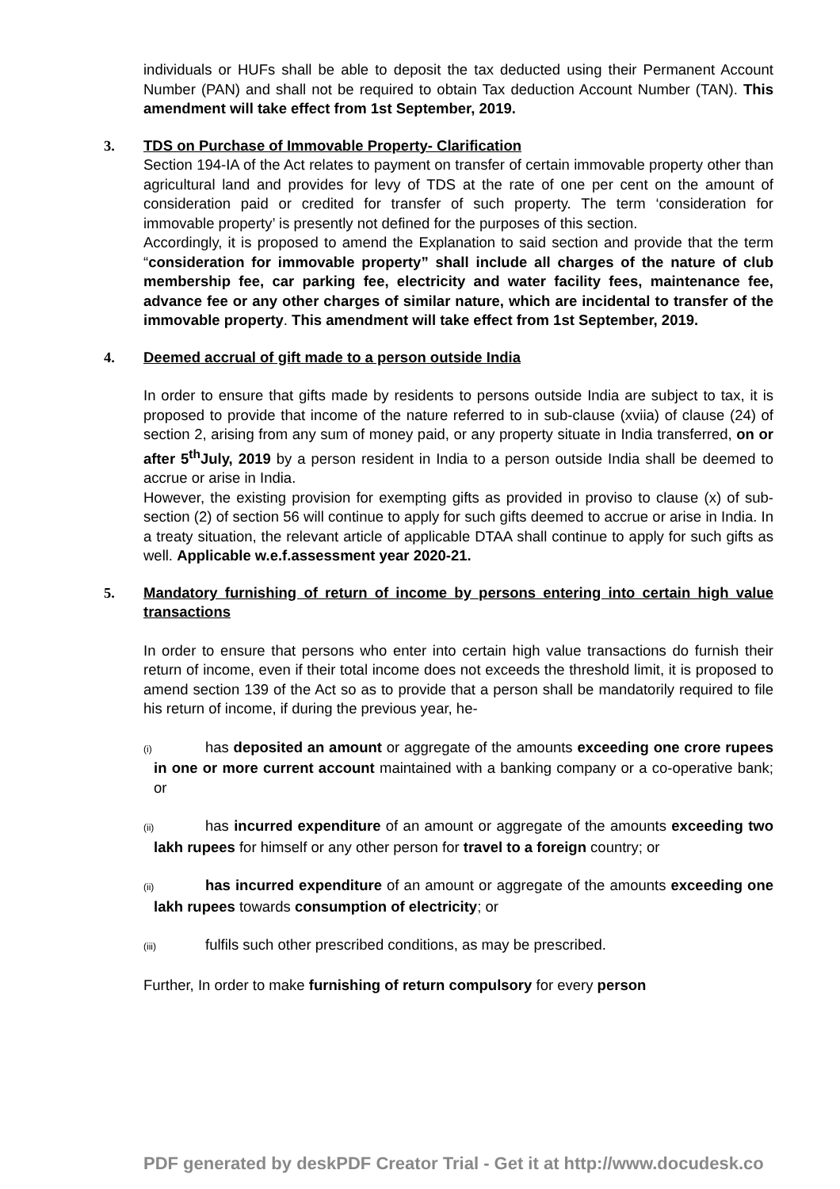individuals or HUFs shall be able to deposit the tax deducted using their Permanent Account Number (PAN) and shall not be required to obtain Tax deduction Account Number (TAN). This amendment will take effect from 1st September, 2019.
3.
TDS on Purchase of Immovable Property- Clarification
Section 194-IA of the Act relates to payment on transfer of certain immovable property other than agricultural land and provides for levy of TDS at the rate of one per cent on the amount of consideration paid or credited for transfer of such property. The term ‘consideration for immovable property’ is presently not defined for the purposes of this section.
Accordingly, it is proposed to amend the Explanation to said section and provide that the term “consideration for immovable property” shall include all charges of the nature of club membership fee, car parking fee, electricity and water facility fees, maintenance fee, advance fee or any other charges of similar nature, which are incidental to transfer of the immovable property. This amendment will take effect from 1st September, 2019.
4.
Deemed accrual of gift made to a person outside India
In order to ensure that gifts made by residents to persons outside India are subject to tax, it is proposed to provide that income of the nature referred to in sub-clause (xviia) of clause (24) of section 2, arising from any sum of money paid, or any property situate in India transferred, on or after 5<sup>th</sup>July, 2019 by a person resident in India to a person outside India shall be deemed to accrue or arise in India.
However, the existing provision for exempting gifts as provided in proviso to clause (x) of sub-section (2) of section 56 will continue to apply for such gifts deemed to accrue or arise in India. In a treaty situation, the relevant article of applicable DTAA shall continue to apply for such gifts as well. Applicable w.e.f.assessment year 2020-21.
5.
Mandatory furnishing of return of income by persons entering into certain high value transactions
In order to ensure that persons who enter into certain high value transactions do furnish their return of income, even if their total income does not exceeds the threshold limit, it is proposed to amend section 139 of the Act so as to provide that a person shall be mandatorily required to file his return of income, if during the previous year, he-
(i) has deposited an amount or aggregate of the amounts exceeding one crore rupees in one or more current account maintained with a banking company or a co-operative bank; or
(ii) has incurred expenditure of an amount or aggregate of the amounts exceeding two lakh rupees for himself or any other person for travel to a foreign country; or
(ii) has incurred expenditure of an amount or aggregate of the amounts exceeding one lakh rupees towards consumption of electricity; or
(iii) fulfils such other prescribed conditions, as may be prescribed.
Further, In order to make furnishing of return compulsory for every person
PDF generated by deskPDF Creator Trial - Get it at http://www.docudesk.co